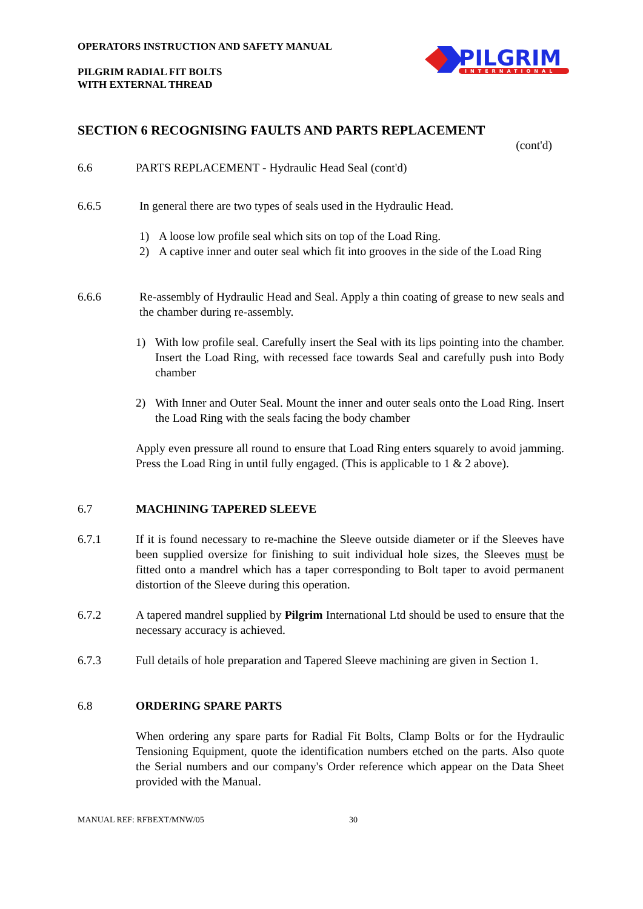OPERATORS INSTRUCTION AND SAFETY MANUAL
PILGRIM RADIAL FIT BOLTS
WITH EXTERNAL THREAD
PILGRIM
INTERNATIONAL
SECTION 6 RECOGNISING FAULTS AND PARTS REPLACEMENT
(cont'd)
6.6 PARTS REPLACEMENT - Hydraulic Head Seal (cont'd)
6.6.5 In general there are two types of seals used in the Hydraulic Head.
1) A loose low profile seal which sits on top of the Load Ring.
2) A captive inner and outer seal which fit into grooves in the side of the Load Ring
6.6.6 Re-assembly of Hydraulic Head and Seal. Apply a thin coating of grease to new seals and the chamber during re-assembly.
1) With low profile seal. Carefully insert the Seal with its lips pointing into the chamber. Insert the Load Ring, with recessed face towards Seal and carefully push into Body chamber
2) With Inner and Outer Seal. Mount the inner and outer seals onto the Load Ring. Insert the Load Ring with the seals facing the body chamber
Apply even pressure all round to ensure that Load Ring enters squarely to avoid jamming. Press the Load Ring in until fully engaged. (This is applicable to 1 & 2 above).
6.7 MACHINING TAPERED SLEEVE
6.7.1 If it is found necessary to re-machine the Sleeve outside diameter or if the Sleeves have been supplied oversize for finishing to suit individual hole sizes, the Sleeves must be fitted onto a mandrel which has a taper corresponding to Bolt taper to avoid permanent distortion of the Sleeve during this operation.
6.7.2 A tapered mandrel supplied by Pilgrim International Ltd should be used to ensure that the necessary accuracy is achieved.
6.7.3 Full details of hole preparation and Tapered Sleeve machining are given in Section 1.
6.8 ORDERING SPARE PARTS
When ordering any spare parts for Radial Fit Bolts, Clamp Bolts or for the Hydraulic Tensioning Equipment, quote the identification numbers etched on the parts. Also quote the Serial numbers and our company's Order reference which appear on the Data Sheet provided with the Manual.
MANUAL REF: RFBEXT/MNW/05 30